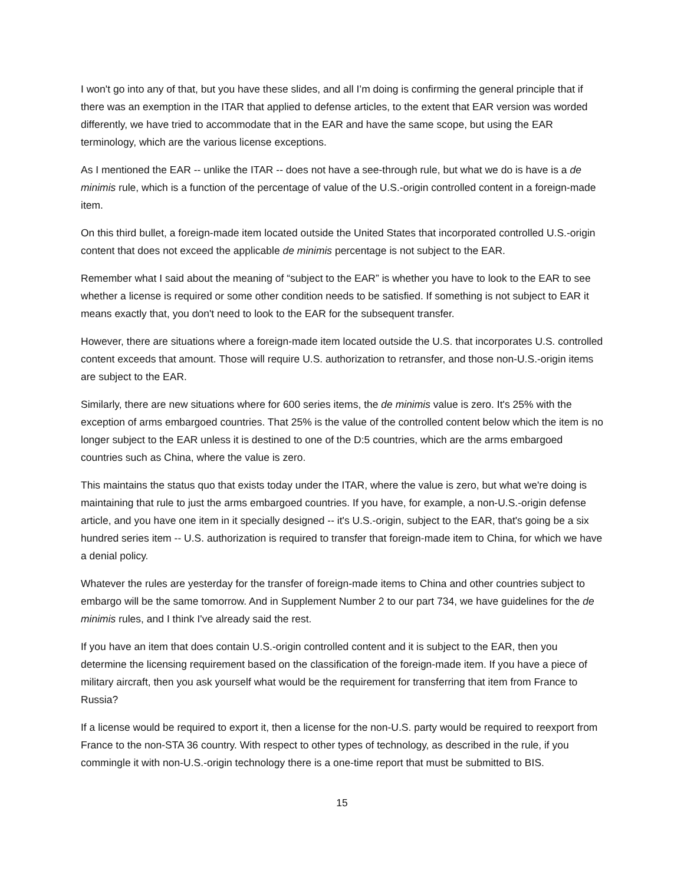I won't go into any of that, but you have these slides, and all I’m doing is confirming the general principle that if there was an exemption in the ITAR that applied to defense articles, to the extent that EAR version was worded differently, we have tried to accommodate that in the EAR and have the same scope, but using the EAR terminology, which are the various license exceptions.
As I mentioned the EAR -- unlike the ITAR -- does not have a see-through rule, but what we do is have is a de minimis rule, which is a function of the percentage of value of the U.S.-origin controlled content in a foreign-made item.
On this third bullet, a foreign-made item located outside the United States that incorporated controlled U.S.-origin content that does not exceed the applicable de minimis percentage is not subject to the EAR.
Remember what I said about the meaning of “subject to the EAR” is whether you have to look to the EAR to see whether a license is required or some other condition needs to be satisfied. If something is not subject to EAR it means exactly that, you don't need to look to the EAR for the subsequent transfer.
However, there are situations where a foreign-made item located outside the U.S. that incorporates U.S. controlled content exceeds that amount. Those will require U.S. authorization to retransfer, and those non-U.S.-origin items are subject to the EAR.
Similarly, there are new situations where for 600 series items, the de minimis value is zero. It's 25% with the exception of arms embargoed countries. That 25% is the value of the controlled content below which the item is no longer subject to the EAR unless it is destined to one of the D:5 countries, which are the arms embargoed countries such as China, where the value is zero.
This maintains the status quo that exists today under the ITAR, where the value is zero, but what we're doing is maintaining that rule to just the arms embargoed countries. If you have, for example, a non-U.S.-origin defense article, and you have one item in it specially designed -- it's U.S.-origin, subject to the EAR, that's going be a six hundred series item -- U.S. authorization is required to transfer that foreign-made item to China, for which we have a denial policy.
Whatever the rules are yesterday for the transfer of foreign-made items to China and other countries subject to embargo will be the same tomorrow. And in Supplement Number 2 to our part 734, we have guidelines for the de minimis rules, and I think I've already said the rest.
If you have an item that does contain U.S.-origin controlled content and it is subject to the EAR, then you determine the licensing requirement based on the classification of the foreign-made item. If you have a piece of military aircraft, then you ask yourself what would be the requirement for transferring that item from France to Russia?
If a license would be required to export it, then a license for the non-U.S. party would be required to reexport from France to the non-STA 36 country. With respect to other types of technology, as described in the rule, if you commingle it with non-U.S.-origin technology there is a one-time report that must be submitted to BIS.
15